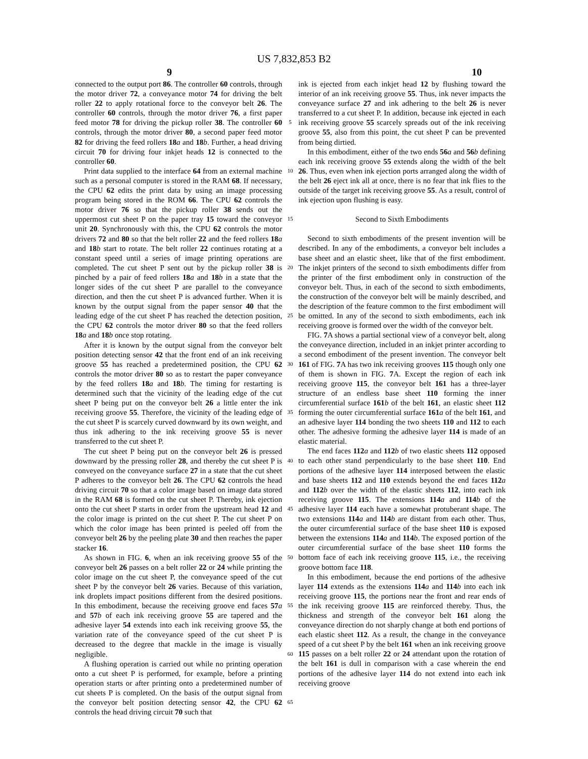US 7,832,853 B2
9 10
connected to the output port 86. The controller 60 controls, through the motor driver 72, a conveyance motor 74 for driving the belt roller 22 to apply rotational force to the conveyor belt 26. The controller 60 controls, through the motor driver 76, a first paper feed motor 78 for driving the pickup roller 38. The controller 60 controls, through the motor driver 80, a second paper feed motor 82 for driving the feed rollers 18 a and 18 b. Further, a head driving circuit 70 for driving four inkjet heads 12 is connected to the controller 60.
Print data supplied to the interface 64 from an external machine such as a personal computer is stored in the RAM 68. If necessary, the CPU 62 edits the print data by using an image processing program being stored in the ROM 66. The CPU 62 controls the motor driver 76 so that the pickup roller 38 sends out the uppermost cut sheet P on the paper tray 15 toward the conveyor unit 20. Synchronously with this, the CPU 62 controls the motor drivers 72 and 80 so that the belt roller 22 and the feed rollers 18 a and 18 b start to rotate. The belt roller 22 continues rotating at a constant speed until a series of image printing operations are completed. The cut sheet P sent out by the pickup roller 38 is pinched by a pair of feed rollers 18 a and 18 b in a state that the longer sides of the cut sheet P are parallel to the conveyance direction, and then the cut sheet P is advanced further. When it is known by the output signal from the paper sensor 40 that the leading edge of the cut sheet P has reached the detection position, the CPU 62 controls the motor driver 80 so that the feed rollers 18 a and 18 b once stop rotating.
After it is known by the output signal from the conveyor belt position detecting sensor 42 that the front end of an ink receiving groove 55 has reached a predetermined position, the CPU 62 controls the motor driver 80 so as to restart the paper conveyance by the feed rollers 18 a and 18 b. The timing for restarting is determined such that the vicinity of the leading edge of the cut sheet P being put on the conveyor belt 26 a little enter the ink receiving groove 55. Therefore, the vicinity of the leading edge of the cut sheet P is scarcely curved downward by its own weight, and thus ink adhering to the ink receiving groove 55 is never transferred to the cut sheet P.
The cut sheet P being put on the conveyor belt 26 is pressed downward by the pressing roller 28, and thereby the cut sheet P is conveyed on the conveyance surface 27 in a state that the cut sheet P adheres to the conveyor belt 26. The CPU 62 controls the head driving circuit 70 so that a color image based on image data stored in the RAM 68 is formed on the cut sheet P. Thereby, ink ejection onto the cut sheet P starts in order from the upstream head 12 and the color image is printed on the cut sheet P. The cut sheet P on which the color image has been printed is peeled off from the conveyor belt 26 by the peeling plate 30 and then reaches the paper stacker 16.
As shown in FIG. 6, when an ink receiving groove 55 of the conveyor belt 26 passes on a belt roller 22 or 24 while printing the color image on the cut sheet P, the conveyance speed of the cut sheet P by the conveyor belt 26 varies. Because of this variation, ink droplets impact positions different from the desired positions. In this embodiment, because the receiving groove end faces 57 a and 57 b of each ink receiving groove 55 are tapered and the adhesive layer 54 extends into each ink receiving groove 55, the variation rate of the conveyance speed of the cut sheet P is decreased to the degree that mackle in the image is visually negligible.
A flushing operation is carried out while no printing operation onto a cut sheet P is performed, for example, before a printing operation starts or after printing onto a predetermined number of cut sheets P is completed. On the basis of the output signal from the conveyor belt position detecting sensor 42, the CPU 62 controls the head driving circuit 70 such that
5
10
15
20
25
30
35
40
45
50
55
60
65
ink is ejected from each inkjet head 12 by flushing toward the interior of an ink receiving groove 55. Thus, ink never impacts the conveyance surface 27 and ink adhering to the belt 26 is never transferred to a cut sheet P. In addition, because ink ejected in each ink receiving groove 55 scarcely spreads out of the ink receiving groove 55, also from this point, the cut sheet P can be prevented from being dirtied.
In this embodiment, either of the two ends 56 a and 56 b defining each ink receiving groove 55 extends along the width of the belt 26. Thus, even when ink ejection ports arranged along the width of the belt 26 eject ink all at once, there is no fear that ink flies to the outside of the target ink receiving groove 55. As a result, control of ink ejection upon flushing is easy.
Second to Sixth Embodiments
Second to sixth embodiments of the present invention will be described. In any of the embodiments, a conveyor belt includes a base sheet and an elastic sheet, like that of the first embodiment. The inkjet printers of the second to sixth embodiments differ from the printer of the first embodiment only in construction of the conveyor belt. Thus, in each of the second to sixth embodiments, the construction of the conveyor belt will be mainly described, and the description of the feature common to the first embodiment will be omitted. In any of the second to sixth embodiments, each ink receiving groove is formed over the width of the conveyor belt.
FIG. 7 A shows a partial sectional view of a conveyor belt, along the conveyance direction, included in an inkjet printer according to a second embodiment of the present invention. The conveyor belt 161 of FIG. 7 A has two ink receiving grooves 115 though only one of them is shown in FIG. 7 A. Except the region of each ink receiving groove 115, the conveyor belt 161 has a three-layer structure of an endless base sheet 110 forming the inner circumferential surface 161 b of the belt 161, an elastic sheet 112 forming the outer circumferential surface 161 a of the belt 161, and an adhesive layer 114 bonding the two sheets 110 and 112 to each other. The adhesive forming the adhesive layer 114 is made of an elastic material.
The end faces 112 a and 112 b of two elastic sheets 112 opposed to each other stand perpendicularly to the base sheet 110. End portions of the adhesive layer 114 interposed between the elastic and base sheets 112 and 110 extends beyond the end faces 112 a and 112 b over the width of the elastic sheets 112, into each ink receiving groove 115. The extensions 114 a and 114 b of the adhesive layer 114 each have a somewhat protuberant shape. The two extensions 114 a and 114 b are distant from each other. Thus, the outer circumferential surface of the base sheet 110 is exposed between the extensions 114 a and 114 b. The exposed portion of the outer circumferential surface of the base sheet 110 forms the bottom face of each ink receiving groove 115, i.e., the receiving groove bottom face 118.
In this embodiment, because the end portions of the adhesive layer 114 extends as the extensions 114 a and 114 b into each ink receiving groove 115, the portions near the front and rear ends of the ink receiving groove 115 are reinforced thereby. Thus, the thickness and strength of the conveyor belt 161 along the conveyance direction do not sharply change at both end portions of each elastic sheet 112. As a result, the change in the conveyance speed of a cut sheet P by the belt 161 when an ink receiving groove 115 passes on a belt roller 22 or 24 attendant upon the rotation of the belt 161 is dull in comparison with a case wherein the end portions of the adhesive layer 114 do not extend into each ink receiving groove